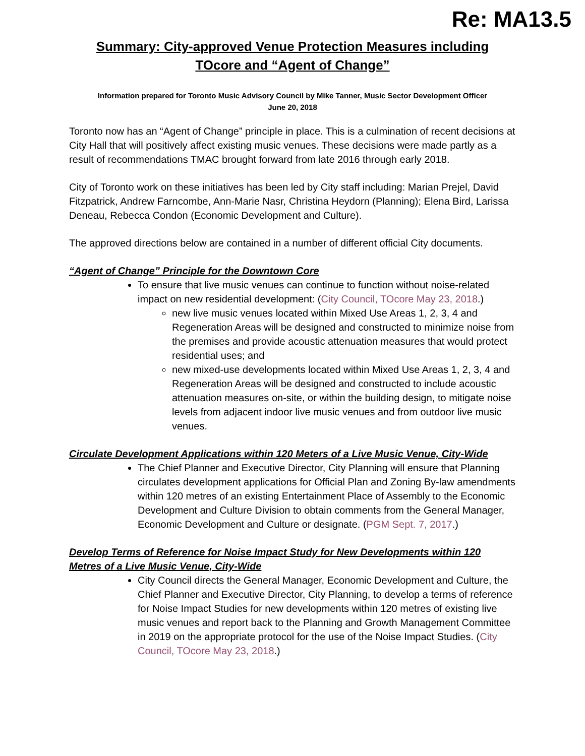Re: MA13.5
Summary: City-approved Venue Protection Measures including
TOcore and “Agent of Change”
Information prepared for Toronto Music Advisory Council by Mike Tanner, Music Sector Development Officer
June 20, 2018
Toronto now has an “Agent of Change” principle in place. This is a culmination of recent decisions at City Hall that will positively affect existing music venues. These decisions were made partly as a result of recommendations TMAC brought forward from late 2016 through early 2018.
City of Toronto work on these initiatives has been led by City staff including: Marian Prejel, David Fitzpatrick, Andrew Farncombe, Ann-Marie Nasr, Christina Heydorn (Planning); Elena Bird, Larissa Deneau, Rebecca Condon (Economic Development and Culture).
The approved directions below are contained in a number of different official City documents.
“Agent of Change” Principle for the Downtown Core
To ensure that live music venues can continue to function without noise-related impact on new residential development: (City Council, TOcore May 23, 2018.)
new live music venues located within Mixed Use Areas 1, 2, 3, 4 and Regeneration Areas will be designed and constructed to minimize noise from the premises and provide acoustic attenuation measures that would protect residential uses; and
new mixed-use developments located within Mixed Use Areas 1, 2, 3, 4 and Regeneration Areas will be designed and constructed to include acoustic attenuation measures on-site, or within the building design, to mitigate noise levels from adjacent indoor live music venues and from outdoor live music venues.
Circulate Development Applications within 120 Meters of a Live Music Venue, City-Wide
The Chief Planner and Executive Director, City Planning will ensure that Planning circulates development applications for Official Plan and Zoning By-law amendments within 120 metres of an existing Entertainment Place of Assembly to the Economic Development and Culture Division to obtain comments from the General Manager, Economic Development and Culture or designate. (PGM Sept. 7, 2017.)
Develop Terms of Reference for Noise Impact Study for New Developments within 120 Metres of a Live Music Venue, City-Wide
City Council directs the General Manager, Economic Development and Culture, the Chief Planner and Executive Director, City Planning, to develop a terms of reference for Noise Impact Studies for new developments within 120 metres of existing live music venues and report back to the Planning and Growth Management Committee in 2019 on the appropriate protocol for the use of the Noise Impact Studies. (City Council, TOcore May 23, 2018.)